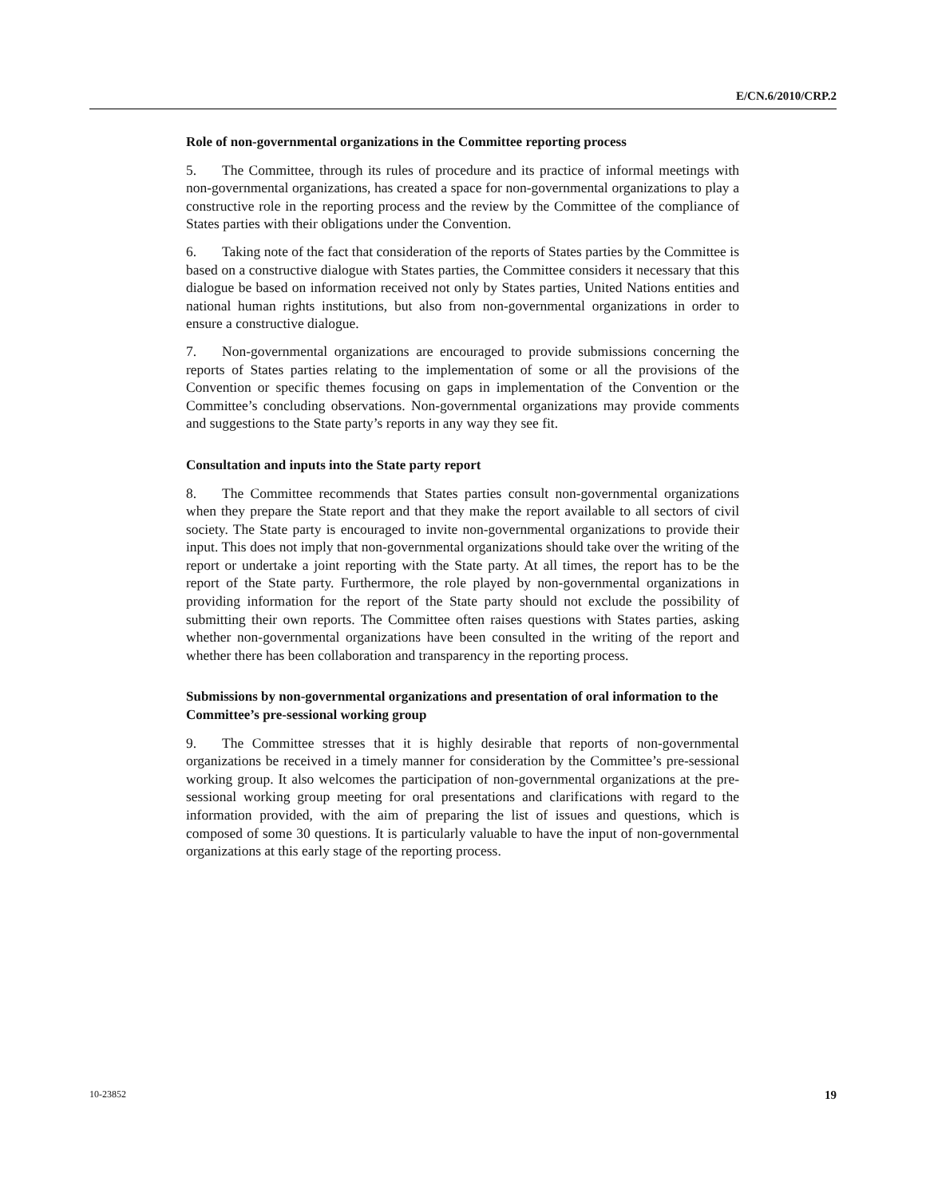E/CN.6/2010/CRP.2
Role of non-governmental organizations in the Committee reporting process
5. The Committee, through its rules of procedure and its practice of informal meetings with non-governmental organizations, has created a space for non-governmental organizations to play a constructive role in the reporting process and the review by the Committee of the compliance of States parties with their obligations under the Convention.
6. Taking note of the fact that consideration of the reports of States parties by the Committee is based on a constructive dialogue with States parties, the Committee considers it necessary that this dialogue be based on information received not only by States parties, United Nations entities and national human rights institutions, but also from non-governmental organizations in order to ensure a constructive dialogue.
7. Non-governmental organizations are encouraged to provide submissions concerning the reports of States parties relating to the implementation of some or all the provisions of the Convention or specific themes focusing on gaps in implementation of the Convention or the Committee’s concluding observations. Non-governmental organizations may provide comments and suggestions to the State party’s reports in any way they see fit.
Consultation and inputs into the State party report
8. The Committee recommends that States parties consult non-governmental organizations when they prepare the State report and that they make the report available to all sectors of civil society. The State party is encouraged to invite non-governmental organizations to provide their input. This does not imply that non-governmental organizations should take over the writing of the report or undertake a joint reporting with the State party. At all times, the report has to be the report of the State party. Furthermore, the role played by non-governmental organizations in providing information for the report of the State party should not exclude the possibility of submitting their own reports. The Committee often raises questions with States parties, asking whether non-governmental organizations have been consulted in the writing of the report and whether there has been collaboration and transparency in the reporting process.
Submissions by non-governmental organizations and presentation of oral information to the Committee’s pre-sessional working group
9. The Committee stresses that it is highly desirable that reports of non-governmental organizations be received in a timely manner for consideration by the Committee’s pre-sessional working group. It also welcomes the participation of non-governmental organizations at the pre-sessional working group meeting for oral presentations and clarifications with regard to the information provided, with the aim of preparing the list of issues and questions, which is composed of some 30 questions. It is particularly valuable to have the input of non-governmental organizations at this early stage of the reporting process.
10-23852 19